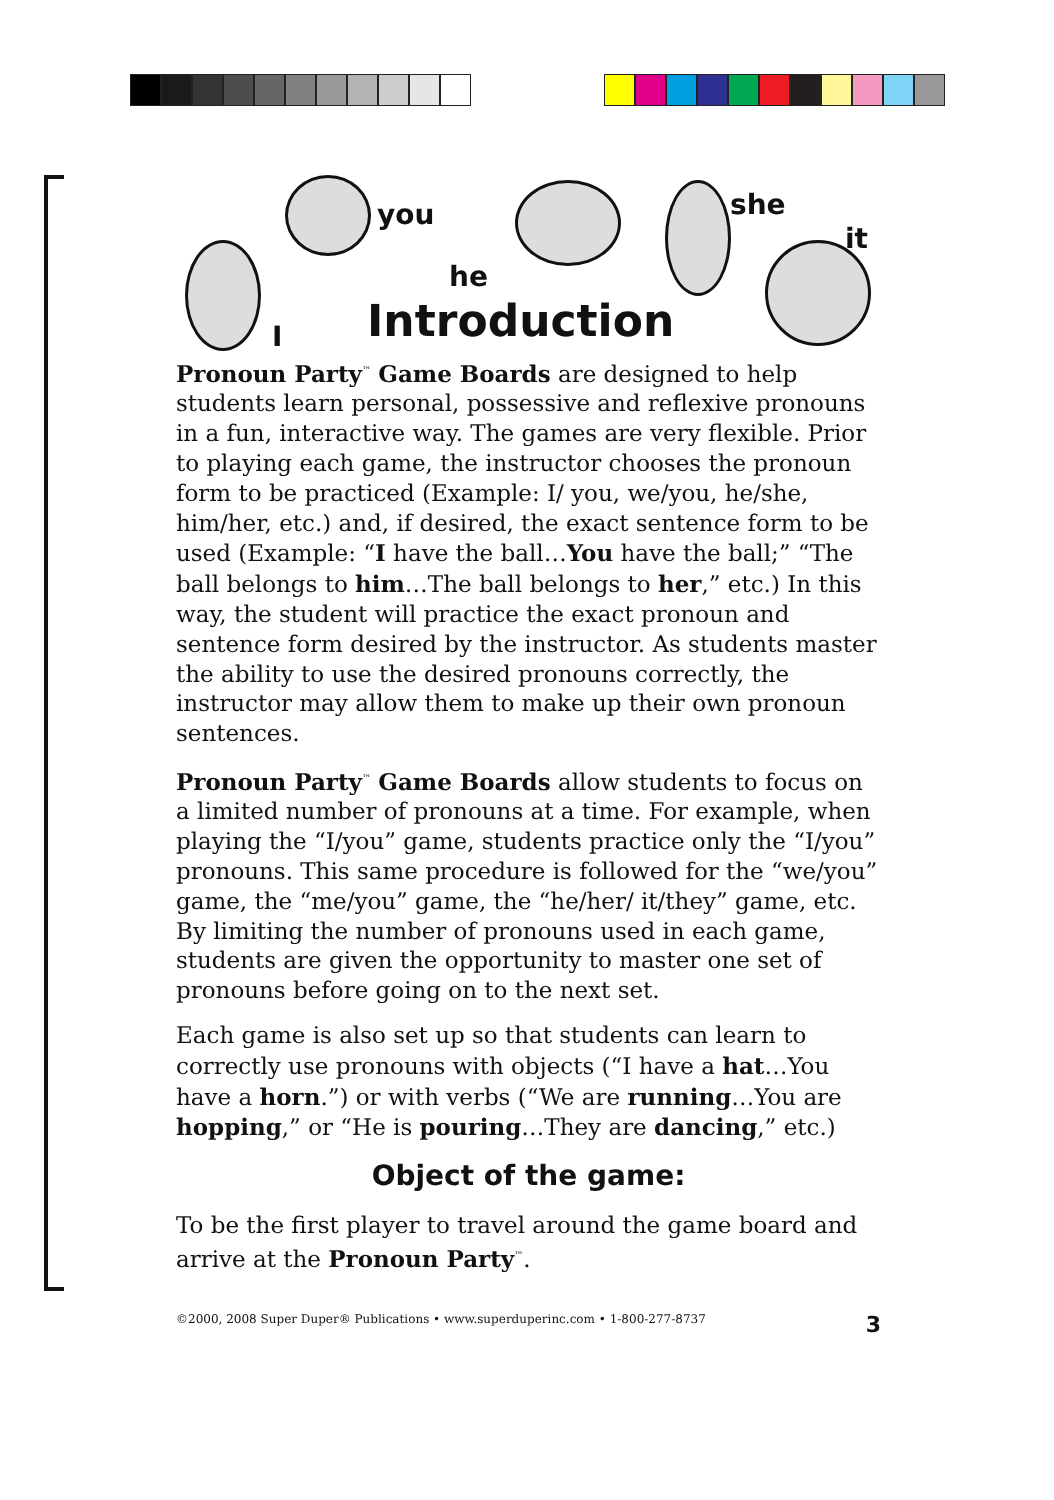you
he
she
it
I Introduction
Pronoun Party<sup>™</sup> Game Boards are designed to help students learn personal, possessive and reflexive pronouns in a fun, interactive way. The games are very flexible. Prior to playing each game, the instructor chooses the pronoun form to be practiced (Example: I/ you, we/you, he/she, him/her, etc.) and, if desired, the exact sentence form to be used (Example: “I have the ball…You have the ball;” “The ball belongs to him…The ball belongs to her,” etc.) In this way, the student will practice the exact pronoun and sentence form desired by the instructor. As students master the ability to use the desired pronouns correctly, the instructor may allow them to make up their own pronoun sentences.
Pronoun Party<sup>™</sup> Game Boards allow students to focus on a limited number of pronouns at a time. For example, when playing the “I/you” game, students practice only the “I/you” pronouns. This same procedure is followed for the “we/you” game, the “me/you” game, the “he/her/ it/they” game, etc. By limiting the number of pronouns used in each game, students are given the opportunity to master one set of pronouns before going on to the next set.
Each game is also set up so that students can learn to correctly use pronouns with objects (“I have a hat…You have a horn.”) or with verbs (“We are running…You are hopping,” or “He is pouring…They are dancing,” etc.)
Object of the game:
To be the first player to travel around the game board and arrive at the Pronoun Party<sup>™</sup>.
©2000, 2008 Super Duper® Publications • www.superduperinc.com • 1-800-277-8737 3